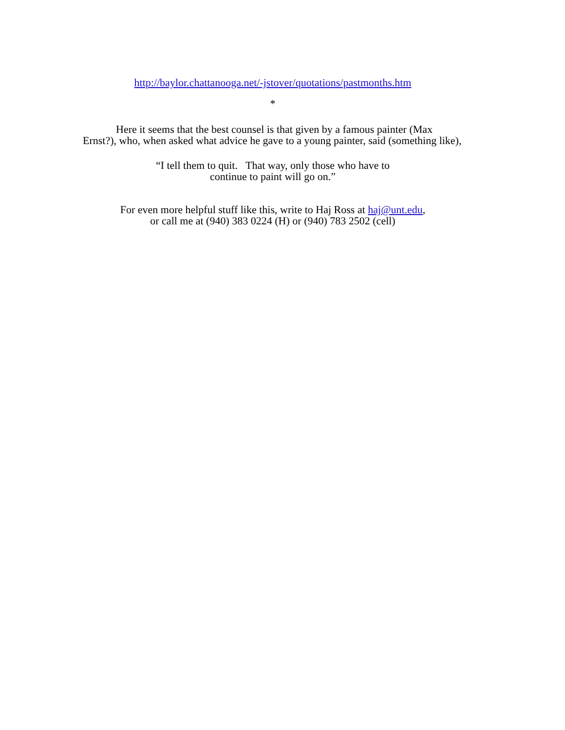http://baylor.chattanooga.net/-jstover/quotations/pastmonths.htm
*
Here it seems that the best counsel is that given by a famous painter (Max Ernst?), who, when asked what advice he gave to a young painter, said (something like),
“I tell them to quit. That way, only those who have to
continue to paint will go on.”
For even more helpful stuff like this, write to Haj Ross at haj@unt.edu,
or call me at (940) 383 0224 (H) or (940) 783 2502 (cell)